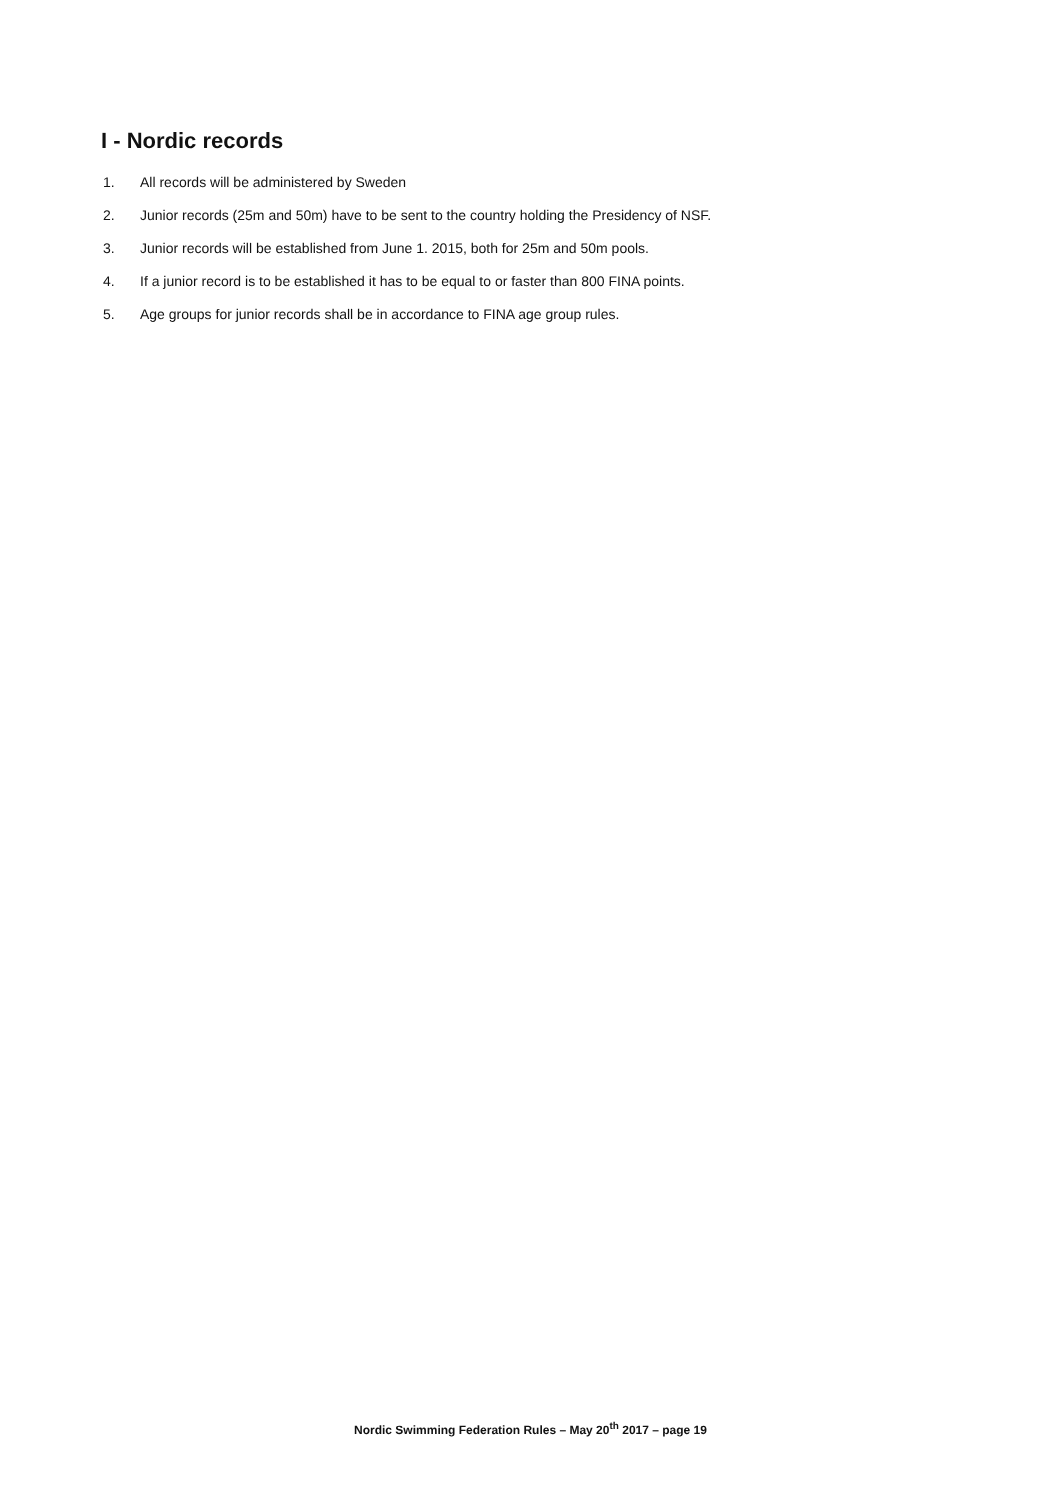I - Nordic records
1. All records will be administered by Sweden
2. Junior records (25m and 50m) have to be sent to the country holding the Presidency of NSF.
3. Junior records will be established from June 1. 2015, both for 25m and 50m pools.
4. If a junior record is to be established it has to be equal to or faster than 800 FINA points.
5. Age groups for junior records shall be in accordance to FINA age group rules.
Nordic Swimming Federation Rules – May 20<sup>th</sup> 2017 – page 19